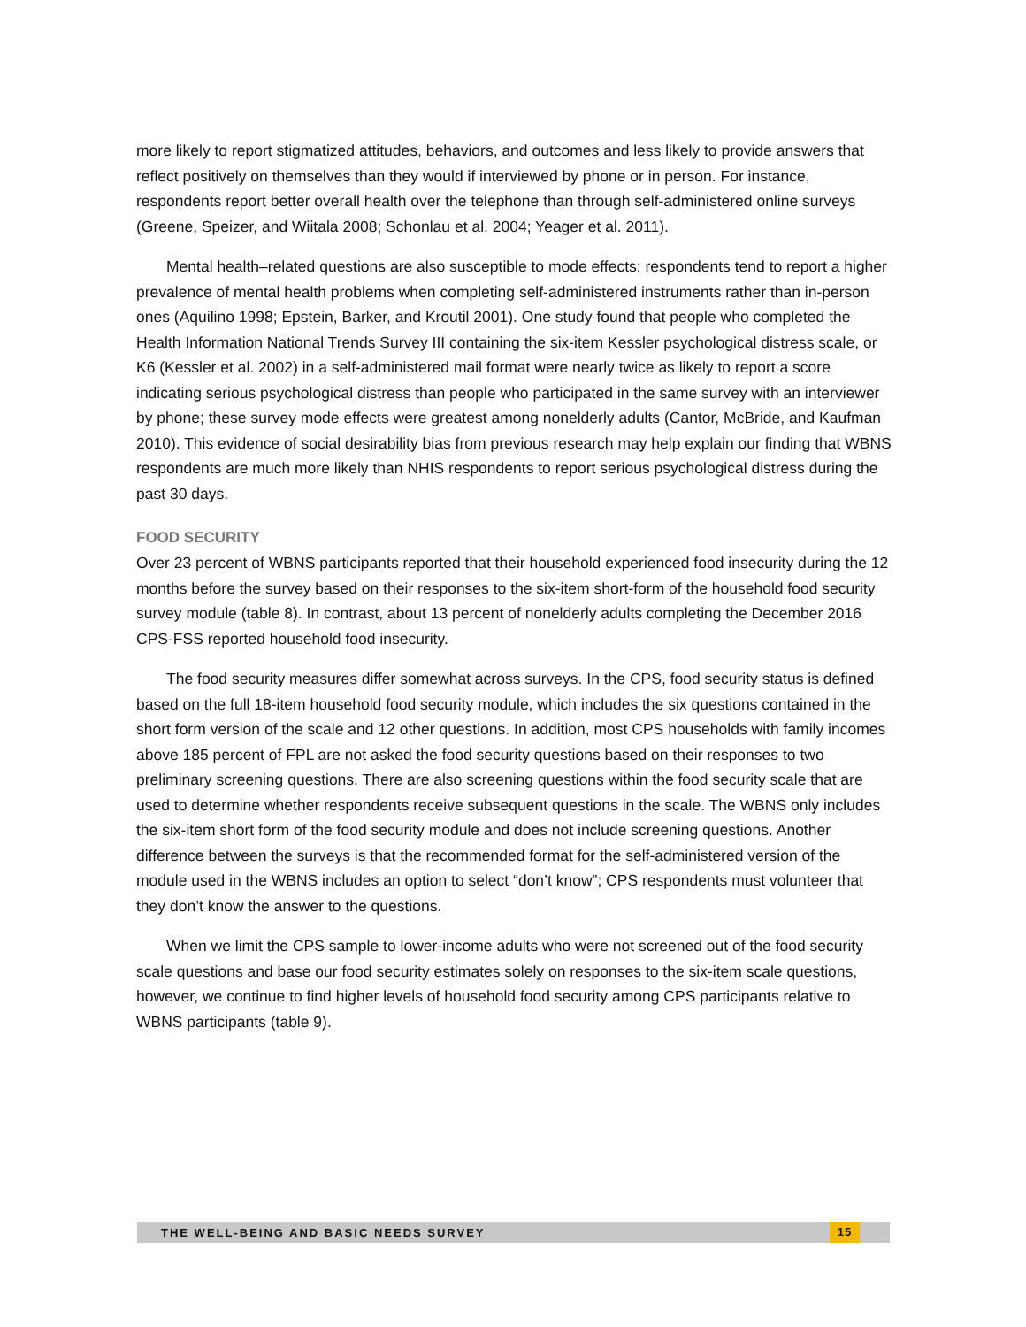more likely to report stigmatized attitudes, behaviors, and outcomes and less likely to provide answers that reflect positively on themselves than they would if interviewed by phone or in person. For instance, respondents report better overall health over the telephone than through self-administered online surveys (Greene, Speizer, and Wiitala 2008; Schonlau et al. 2004; Yeager et al. 2011).
Mental health–related questions are also susceptible to mode effects: respondents tend to report a higher prevalence of mental health problems when completing self-administered instruments rather than in-person ones (Aquilino 1998; Epstein, Barker, and Kroutil 2001). One study found that people who completed the Health Information National Trends Survey III containing the six-item Kessler psychological distress scale, or K6 (Kessler et al. 2002) in a self-administered mail format were nearly twice as likely to report a score indicating serious psychological distress than people who participated in the same survey with an interviewer by phone; these survey mode effects were greatest among nonelderly adults (Cantor, McBride, and Kaufman 2010). This evidence of social desirability bias from previous research may help explain our finding that WBNS respondents are much more likely than NHIS respondents to report serious psychological distress during the past 30 days.
FOOD SECURITY
Over 23 percent of WBNS participants reported that their household experienced food insecurity during the 12 months before the survey based on their responses to the six-item short-form of the household food security survey module (table 8). In contrast, about 13 percent of nonelderly adults completing the December 2016 CPS-FSS reported household food insecurity.
The food security measures differ somewhat across surveys. In the CPS, food security status is defined based on the full 18-item household food security module, which includes the six questions contained in the short form version of the scale and 12 other questions. In addition, most CPS households with family incomes above 185 percent of FPL are not asked the food security questions based on their responses to two preliminary screening questions. There are also screening questions within the food security scale that are used to determine whether respondents receive subsequent questions in the scale. The WBNS only includes the six-item short form of the food security module and does not include screening questions. Another difference between the surveys is that the recommended format for the self-administered version of the module used in the WBNS includes an option to select “don’t know”; CPS respondents must volunteer that they don’t know the answer to the questions.
When we limit the CPS sample to lower-income adults who were not screened out of the food security scale questions and base our food security estimates solely on responses to the six-item scale questions, however, we continue to find higher levels of household food security among CPS participants relative to WBNS participants (table 9).
THE WELL-BEING AND BASIC NEEDS SURVEY 15